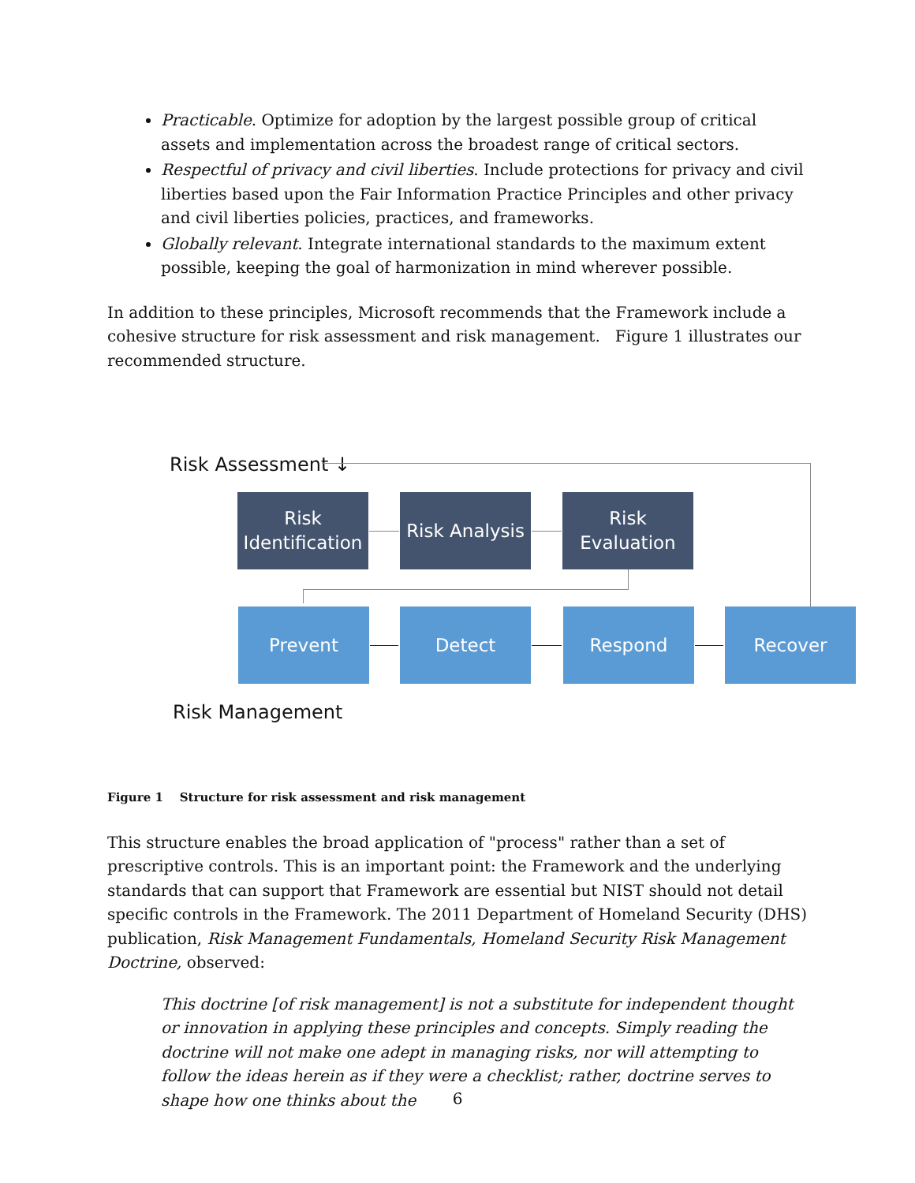Practicable. Optimize for adoption by the largest possible group of critical assets and implementation across the broadest range of critical sectors.
Respectful of privacy and civil liberties. Include protections for privacy and civil liberties based upon the Fair Information Practice Principles and other privacy and civil liberties policies, practices, and frameworks.
Globally relevant. Integrate international standards to the maximum extent possible, keeping the goal of harmonization in mind wherever possible.
In addition to these principles, Microsoft recommends that the Framework include a cohesive structure for risk assessment and risk management. Figure 1 illustrates our recommended structure.
Risk Assessment ↓
Risk
Identification
Risk Analysis
Risk
Evaluation
Prevent Detect Respond Recover
Risk Management
Figure 1 Structure for risk assessment and risk management
This structure enables the broad application of "process" rather than a set of prescriptive controls. This is an important point: the Framework and the underlying standards that can support that Framework are essential but NIST should not detail specific controls in the Framework. The 2011 Department of Homeland Security (DHS) publication, Risk Management Fundamentals, Homeland Security Risk Management Doctrine, observed:
This doctrine [of risk management] is not a substitute for independent thought or innovation in applying these principles and concepts. Simply reading the doctrine will not make one adept in managing risks, nor will attempting to follow the ideas herein as if they were a checklist; rather, doctrine serves to shape how one thinks about the
6